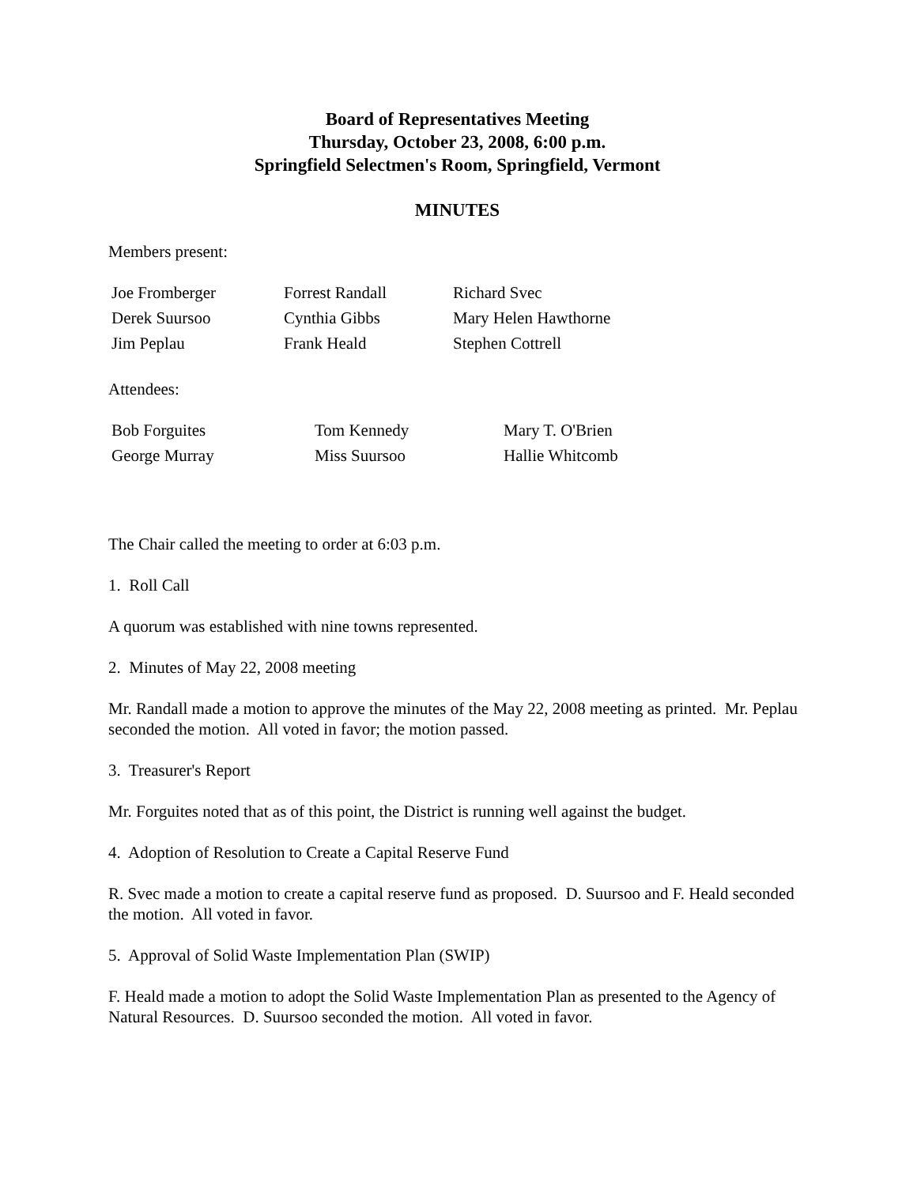Board of Representatives Meeting
Thursday, October 23, 2008, 6:00 p.m.
Springfield Selectmen's Room, Springfield, Vermont
MINUTES
Members present:
| Joe Fromberger | Forrest Randall | Richard Svec |
| Derek Suursoo | Cynthia Gibbs | Mary Helen Hawthorne |
| Jim Peplau | Frank Heald | Stephen Cottrell |
Attendees:
| Bob Forguites | Tom Kennedy | Mary T. O'Brien |
| George Murray | Miss Suursoo | Hallie Whitcomb |
The Chair called the meeting to order at 6:03 p.m.
1. Roll Call
A quorum was established with nine towns represented.
2. Minutes of May 22, 2008 meeting
Mr. Randall made a motion to approve the minutes of the May 22, 2008 meeting as printed. Mr. Peplau seconded the motion. All voted in favor; the motion passed.
3. Treasurer's Report
Mr. Forguites noted that as of this point, the District is running well against the budget.
4. Adoption of Resolution to Create a Capital Reserve Fund
R. Svec made a motion to create a capital reserve fund as proposed. D. Suursoo and F. Heald seconded the motion. All voted in favor.
5. Approval of Solid Waste Implementation Plan (SWIP)
F. Heald made a motion to adopt the Solid Waste Implementation Plan as presented to the Agency of Natural Resources. D. Suursoo seconded the motion. All voted in favor.